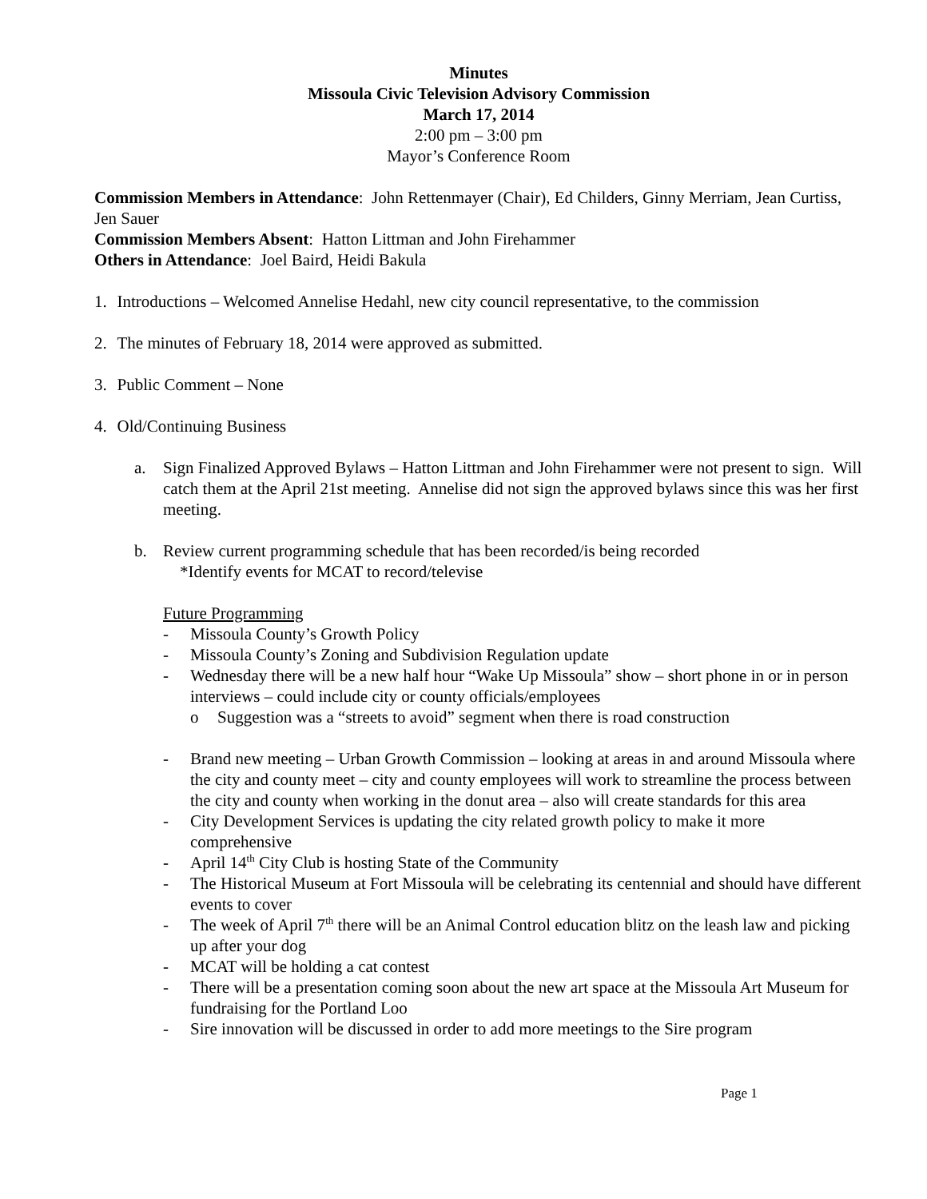Minutes
Missoula Civic Television Advisory Commission
March 17, 2014
2:00 pm – 3:00 pm
Mayor’s Conference Room
Commission Members in Attendance: John Rettenmayer (Chair), Ed Childers, Ginny Merriam, Jean Curtiss, Jen Sauer
Commission Members Absent: Hatton Littman and John Firehammer
Others in Attendance: Joel Baird, Heidi Bakula
1. Introductions – Welcomed Annelise Hedahl, new city council representative, to the commission
2. The minutes of February 18, 2014 were approved as submitted.
3. Public Comment – None
4. Old/Continuing Business
a. Sign Finalized Approved Bylaws – Hatton Littman and John Firehammer were not present to sign. Will catch them at the April 21st meeting. Annelise did not sign the approved bylaws since this was her first meeting.
b. Review current programming schedule that has been recorded/is being recorded
*Identify events for MCAT to record/televise
Future Programming
- Missoula County’s Growth Policy
- Missoula County’s Zoning and Subdivision Regulation update
- Wednesday there will be a new half hour “Wake Up Missoula” show – short phone in or in person interviews – could include city or county officials/employees
o Suggestion was a “streets to avoid” segment when there is road construction
- Brand new meeting – Urban Growth Commission – looking at areas in and around Missoula where the city and county meet – city and county employees will work to streamline the process between the city and county when working in the donut area – also will create standards for this area
- City Development Services is updating the city related growth policy to make it more comprehensive
- April 14<sup>th</sup> City Club is hosting State of the Community
- The Historical Museum at Fort Missoula will be celebrating its centennial and should have different events to cover
- The week of April 7<sup>th</sup> there will be an Animal Control education blitz on the leash law and picking up after your dog
- MCAT will be holding a cat contest
- There will be a presentation coming soon about the new art space at the Missoula Art Museum for fundraising for the Portland Loo
- Sire innovation will be discussed in order to add more meetings to the Sire program
Page 1